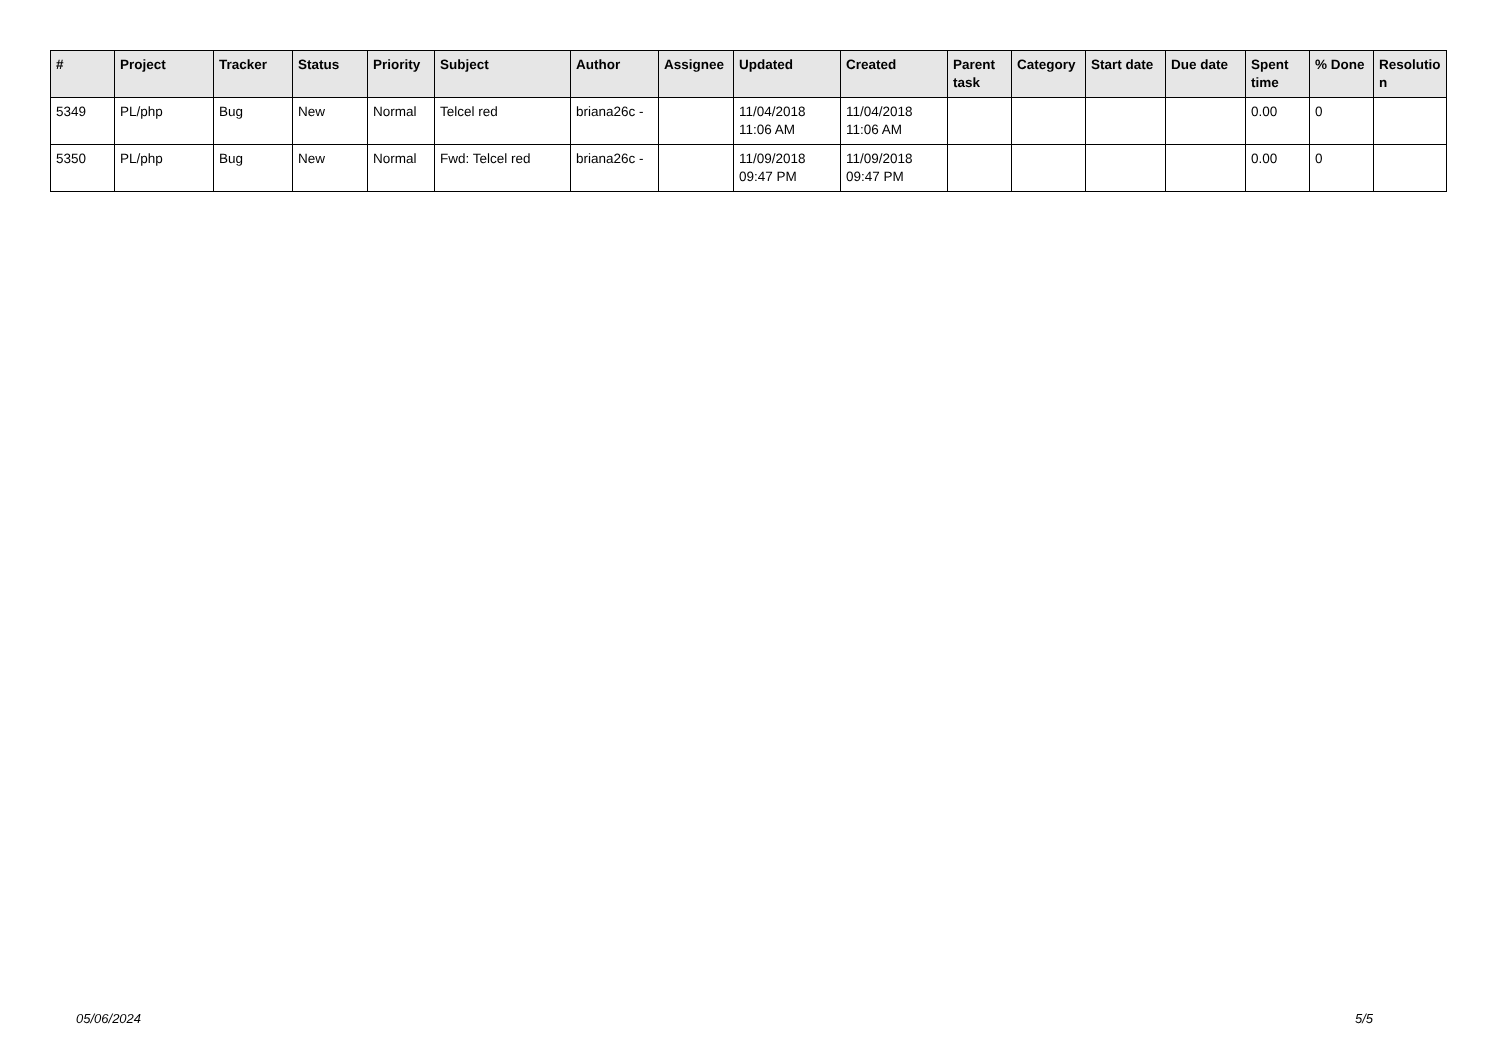| # | Project | Tracker | Status | Priority | Subject | Author | Assignee | Updated | Created | Parent task | Category | Start date | Due date | Spent time | % Done | Resolutio n |
| --- | --- | --- | --- | --- | --- | --- | --- | --- | --- | --- | --- | --- | --- | --- | --- | --- |
| 5349 | PL/php | Bug | New | Normal | Telcel red | briana26c - | | 11/04/2018 11:06 AM | 11/04/2018 11:06 AM | | | | | 0.00 | 0 | |
| 5350 | PL/php | Bug | New | Normal | Fwd: Telcel red | briana26c - | | 11/09/2018 09:47 PM | 11/09/2018 09:47 PM | | | | | 0.00 | 0 | |
05/06/2024 5/5